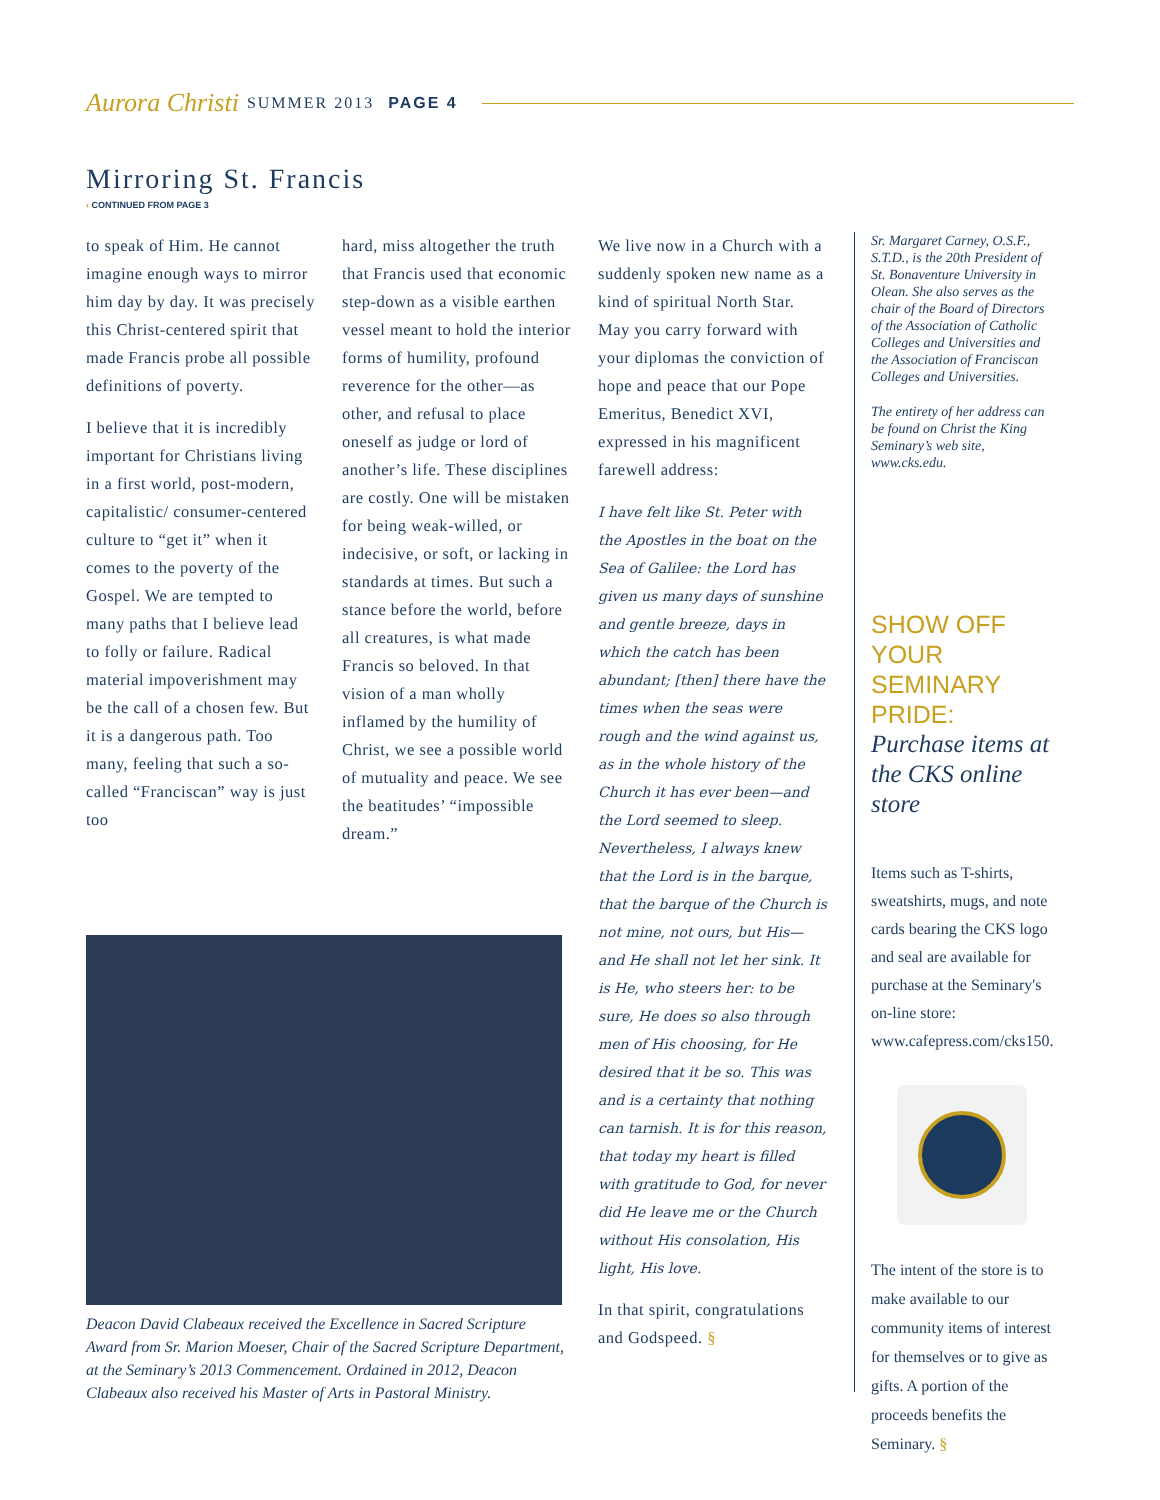Aurora Christi SUMMER 2013 PAGE 4
Mirroring St. Francis
‹ CONTINUED FROM PAGE 3
to speak of Him. He cannot imagine enough ways to mirror him day by day. It was precisely this Christ-centered spirit that made Francis probe all possible definitions of poverty.
I believe that it is incredibly important for Christians living in a first world, post-modern, capitalistic/ consumer-centered culture to “get it” when it comes to the poverty of the Gospel. We are tempted to many paths that I believe lead to folly or failure. Radical material impoverishment may be the call of a chosen few. But it is a dangerous path. Too many, feeling that such a so-called “Franciscan” way is just too
hard, miss altogether the truth that Francis used that economic step-down as a visible earthen vessel meant to hold the interior forms of humility, profound reverence for the other—as other, and refusal to place oneself as judge or lord of another’s life. These disciplines are costly. One will be mistaken for being weak-willed, or indecisive, or soft, or lacking in standards at times. But such a stance before the world, before all creatures, is what made Francis so beloved. In that vision of a man wholly inflamed by the humility of Christ, we see a possible world of mutuality and peace. We see the beatitudes’ “impossible dream.”
We live now in a Church with a suddenly spoken new name as a kind of spiritual North Star. May you carry forward with your diplomas the conviction of hope and peace that our Pope Emeritus, Benedict XVI, expressed in his magnificent farewell address:
I have felt like St. Peter with the Apostles in the boat on the Sea of Galilee: the Lord has given us many days of sunshine and gentle breeze, days in which the catch has been abundant; [then] there have the times when the seas were rough and the wind against us, as in the whole history of the Church it has ever been—and the Lord seemed to sleep. Nevertheless, I always knew that the Lord is in the barque, that the barque of the Church is not mine, not ours, but His—and He shall not let her sink. It is He, who steers her: to be sure, He does so also through men of His choosing, for He desired that it be so. This was and is a certainty that nothing can tarnish. It is for this reason, that today my heart is filled with gratitude to God, for never did He leave me or the Church without His consolation, His light, His love.
In that spirit, congratulations and Godspeed. §
Sr. Margaret Carney, O.S.F., S.T.D., is the 20th President of St. Bonaventure University in Olean. She also serves as the chair of the Board of Directors of the Association of Catholic Colleges and Universities and the Association of Franciscan Colleges and Universities.
The entirety of her address can be found on Christ the King Seminary’s web site, www.cks.edu.
SHOW OFF YOUR SEMINARY PRIDE:
Purchase items at the CKS online store
Items such as T-shirts, sweatshirts, mugs, and note cards bearing the CKS logo and seal are available for purchase at the Seminary's on-line store: www.cafepress.com/cks150.
The intent of the store is to make available to our community items of interest for themselves or to give as gifts. A portion of the proceeds benefits the Seminary. §
Deacon David Clabeaux received the Excellence in Sacred Scripture Award from Sr. Marion Moeser, Chair of the Sacred Scripture Department, at the Seminary’s 2013 Commencement. Ordained in 2012, Deacon Clabeaux also received his Master of Arts in Pastoral Ministry.